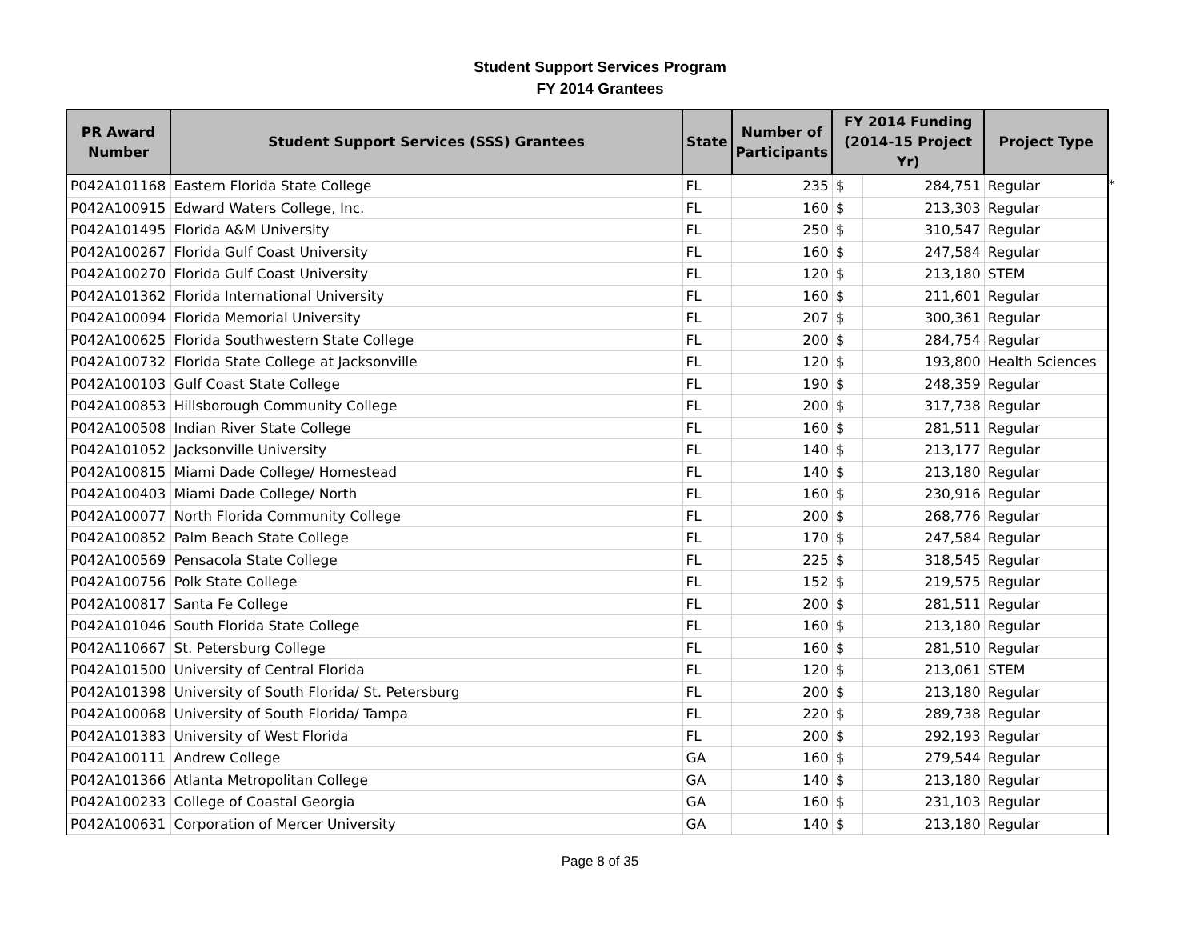Student Support Services Program
FY 2014 Grantees
| PR Award Number | Student Support Services (SSS) Grantees | State | Number of Participants | FY 2014 Funding (2014-15 Project Yr) | | Project Type |
| --- | --- | --- | --- | --- | --- | --- |
| P042A101168 | Eastern Florida State College | FL | 235 | $ | 284,751 | Regular |
| P042A100915 | Edward Waters College, Inc. | FL | 160 | $ | 213,303 | Regular |
| P042A101495 | Florida A&M University | FL | 250 | $ | 310,547 | Regular |
| P042A100267 | Florida Gulf Coast University | FL | 160 | $ | 247,584 | Regular |
| P042A100270 | Florida Gulf Coast University | FL | 120 | $ | 213,180 | STEM |
| P042A101362 | Florida International University | FL | 160 | $ | 211,601 | Regular |
| P042A100094 | Florida Memorial University | FL | 207 | $ | 300,361 | Regular |
| P042A100625 | Florida Southwestern State College | FL | 200 | $ | 284,754 | Regular |
| P042A100732 | Florida State College at Jacksonville | FL | 120 | $ | 193,800 | Health Sciences |
| P042A100103 | Gulf Coast State College | FL | 190 | $ | 248,359 | Regular |
| P042A100853 | Hillsborough Community College | FL | 200 | $ | 317,738 | Regular |
| P042A100508 | Indian River State College | FL | 160 | $ | 281,511 | Regular |
| P042A101052 | Jacksonville University | FL | 140 | $ | 213,177 | Regular |
| P042A100815 | Miami Dade College/ Homestead | FL | 140 | $ | 213,180 | Regular |
| P042A100403 | Miami Dade College/ North | FL | 160 | $ | 230,916 | Regular |
| P042A100077 | North Florida Community College | FL | 200 | $ | 268,776 | Regular |
| P042A100852 | Palm Beach State College | FL | 170 | $ | 247,584 | Regular |
| P042A100569 | Pensacola State College | FL | 225 | $ | 318,545 | Regular |
| P042A100756 | Polk State College | FL | 152 | $ | 219,575 | Regular |
| P042A100817 | Santa Fe College | FL | 200 | $ | 281,511 | Regular |
| P042A101046 | South Florida State College | FL | 160 | $ | 213,180 | Regular |
| P042A110667 | St. Petersburg College | FL | 160 | $ | 281,510 | Regular |
| P042A101500 | University of Central Florida | FL | 120 | $ | 213,061 | STEM |
| P042A101398 | University of South Florida/ St. Petersburg | FL | 200 | $ | 213,180 | Regular |
| P042A100068 | University of South Florida/ Tampa | FL | 220 | $ | 289,738 | Regular |
| P042A101383 | University of West Florida | FL | 200 | $ | 292,193 | Regular |
| P042A100111 | Andrew College | GA | 160 | $ | 279,544 | Regular |
| P042A101366 | Atlanta Metropolitan College | GA | 140 | $ | 213,180 | Regular |
| P042A100233 | College of Coastal Georgia | GA | 160 | $ | 231,103 | Regular |
| P042A100631 | Corporation of Mercer University | GA | 140 | $ | 213,180 | Regular |
*
Page 8 of 35